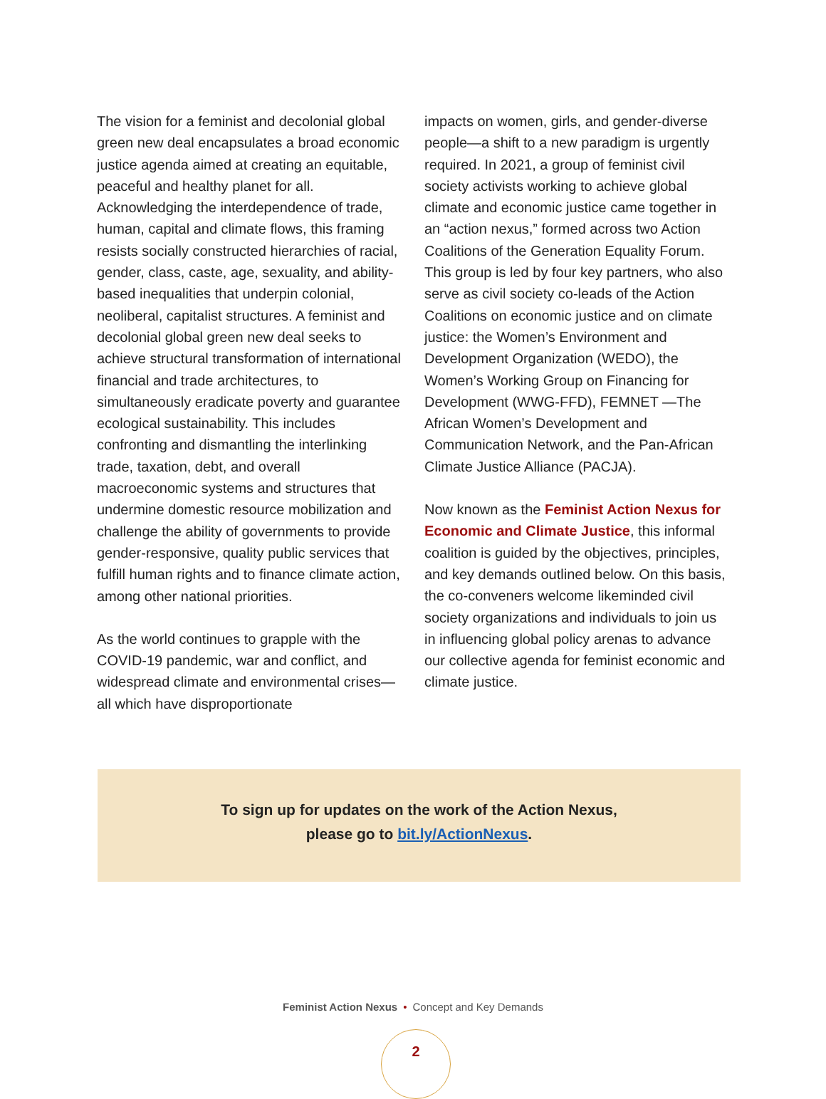The vision for a feminist and decolonial global green new deal encapsulates a broad economic justice agenda aimed at creating an equitable, peaceful and healthy planet for all. Acknowledging the interdependence of trade, human, capital and climate flows, this framing resists socially constructed hierarchies of racial, gender, class, caste, age, sexuality, and ability-based inequalities that underpin colonial, neoliberal, capitalist structures. A feminist and decolonial global green new deal seeks to achieve structural transformation of international financial and trade architectures, to simultaneously eradicate poverty and guarantee ecological sustainability. This includes confronting and dismantling the interlinking trade, taxation, debt, and overall macroeconomic systems and structures that undermine domestic resource mobilization and challenge the ability of governments to provide gender-responsive, quality public services that fulfill human rights and to finance climate action, among other national priorities.
As the world continues to grapple with the COVID-19 pandemic, war and conflict, and widespread climate and environmental crises—all which have disproportionate
impacts on women, girls, and gender-diverse people—a shift to a new paradigm is urgently required. In 2021, a group of feminist civil society activists working to achieve global climate and economic justice came together in an “action nexus,” formed across two Action Coalitions of the Generation Equality Forum. This group is led by four key partners, who also serve as civil society co-leads of the Action Coalitions on economic justice and on climate justice: the Women’s Environment and Development Organization (WEDO), the Women’s Working Group on Financing for Development (WWG-FFD), FEMNET —The African Women’s Development and Communication Network, and the Pan-African Climate Justice Alliance (PACJA).
Now known as the Feminist Action Nexus for Economic and Climate Justice, this informal coalition is guided by the objectives, principles, and key demands outlined below. On this basis, the co-conveners welcome likeminded civil society organizations and individuals to join us in influencing global policy arenas to advance our collective agenda for feminist economic and climate justice.
To sign up for updates on the work of the Action Nexus,
please go to bit.ly/ActionNexus.
Feminist Action Nexus • Concept and Key Demands
2